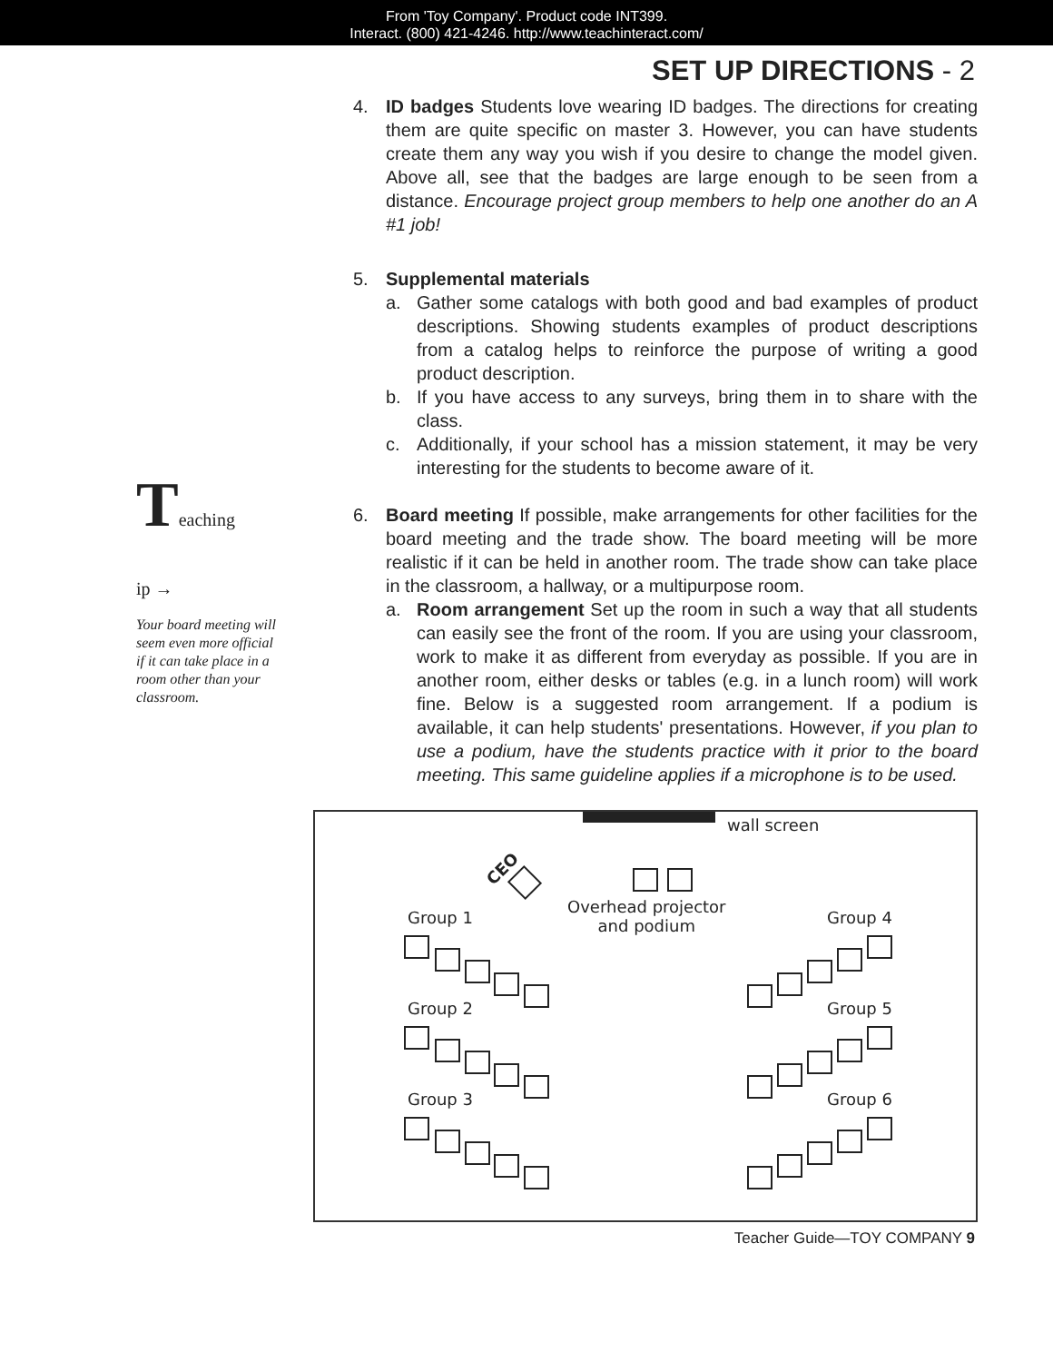From 'Toy Company'. Product code INT399.
Interact. (800) 421-4246. http://www.teachinteract.com/
SET UP DIRECTIONS - 2
Teaching
ip →
Your board meeting will seem even more official if it can take place in a room other than your classroom.
4. ID badges Students love wearing ID badges. The directions for creating them are quite specific on master 3. However, you can have students create them any way you wish if you desire to change the model given. Above all, see that the badges are large enough to be seen from a distance. Encourage project group members to help one another do an A #1 job!
5. Supplemental materials
a. Gather some catalogs with both good and bad examples of product descriptions. Showing students examples of product descriptions from a catalog helps to reinforce the purpose of writing a good product description.
b. If you have access to any surveys, bring them in to share with the class.
c. Additionally, if your school has a mission statement, it may be very interesting for the students to become aware of it.
6. Board meeting If possible, make arrangements for other facilities for the board meeting and the trade show. The board meeting will be more realistic if it can be held in another room. The trade show can take place in the classroom, a hallway, or a multipurpose room.
a. Room arrangement Set up the room in such a way that all students can easily see the front of the room. If you are using your classroom, work to make it as different from everyday as possible. If you are in another room, either desks or tables (e.g. in a lunch room) will work fine. Below is a suggested room arrangement. If a podium is available, it can help students' presentations. However, if you plan to use a podium, have the students practice with it prior to the board meeting. This same guideline applies if a microphone is to be used.
wall screen
CEO
Overhead projector
and podium Group 1 Group 4
Group 2 Group 5
Group 3 Group 6
Teacher Guide—TOY COMPANY 9